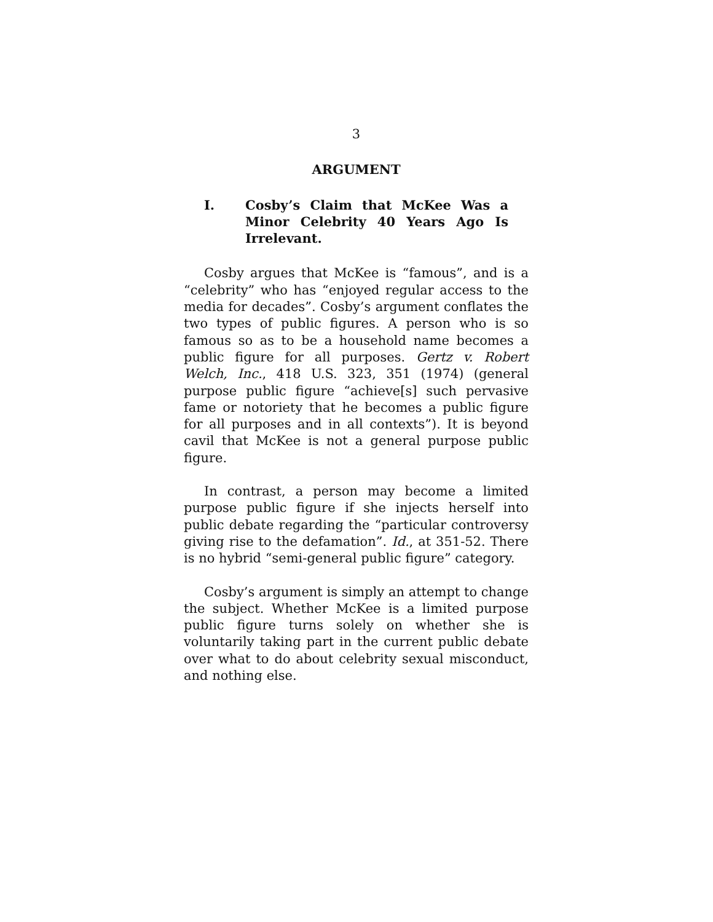3
ARGUMENT
I. Cosby’s Claim that McKee Was a Minor Celebrity 40 Years Ago Is Irrelevant.
Cosby argues that McKee is “famous”, and is a “celebrity” who has “enjoyed regular access to the media for decades”. Cosby’s argument conflates the two types of public figures. A person who is so famous so as to be a household name becomes a public figure for all purposes. Gertz v. Robert Welch, Inc., 418 U.S. 323, 351 (1974) (general purpose public figure “achieve[s] such pervasive fame or notoriety that he becomes a public figure for all purposes and in all contexts”). It is beyond cavil that McKee is not a general purpose public figure.
In contrast, a person may become a limited purpose public figure if she injects herself into public debate regarding the “particular controversy giving rise to the defamation”. Id., at 351-52. There is no hybrid “semi-general public figure” category.
Cosby’s argument is simply an attempt to change the subject. Whether McKee is a limited purpose public figure turns solely on whether she is voluntarily taking part in the current public debate over what to do about celebrity sexual misconduct, and nothing else.